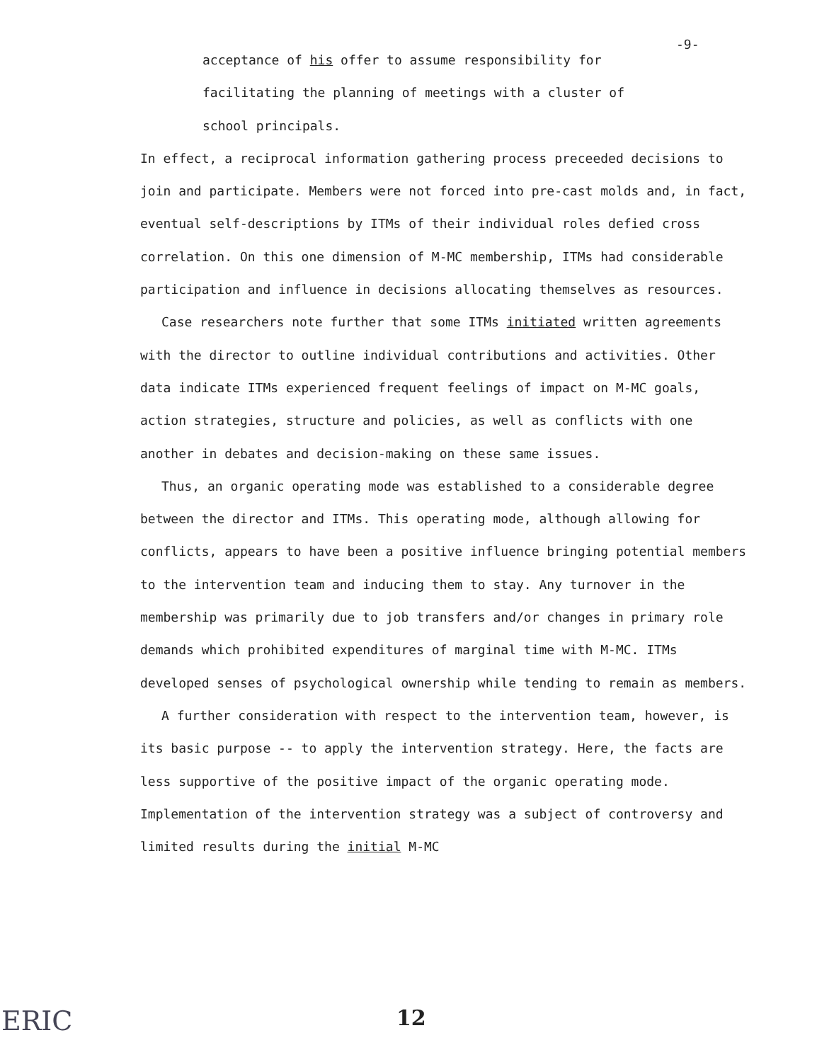-9-
acceptance of his offer to assume responsibility for
facilitating the planning of meetings with a cluster of
school principals.
In effect, a reciprocal information gathering process preceeded decisions to join and participate. Members were not forced into pre-cast molds and, in fact, eventual self-descriptions by ITMs of their individual roles defied cross correlation. On this one dimension of M-MC membership, ITMs had considerable participation and influence in decisions allocating themselves as resources.
Case researchers note further that some ITMs initiated written agreements with the director to outline individual contributions and activities. Other data indicate ITMs experienced frequent feelings of impact on M-MC goals, action strategies, structure and policies, as well as conflicts with one another in debates and decision-making on these same issues.
Thus, an organic operating mode was established to a considerable degree between the director and ITMs. This operating mode, although allowing for conflicts, appears to have been a positive influence bringing potential members to the intervention team and inducing them to stay. Any turnover in the membership was primarily due to job transfers and/or changes in primary role demands which prohibited expenditures of marginal time with M-MC. ITMs developed senses of psychological ownership while tending to remain as members.
A further consideration with respect to the intervention team, however, is its basic purpose -- to apply the intervention strategy. Here, the facts are less supportive of the positive impact of the organic operating mode. Implementation of the intervention strategy was a subject of controversy and limited results during the initial M-MC
ERIC 12